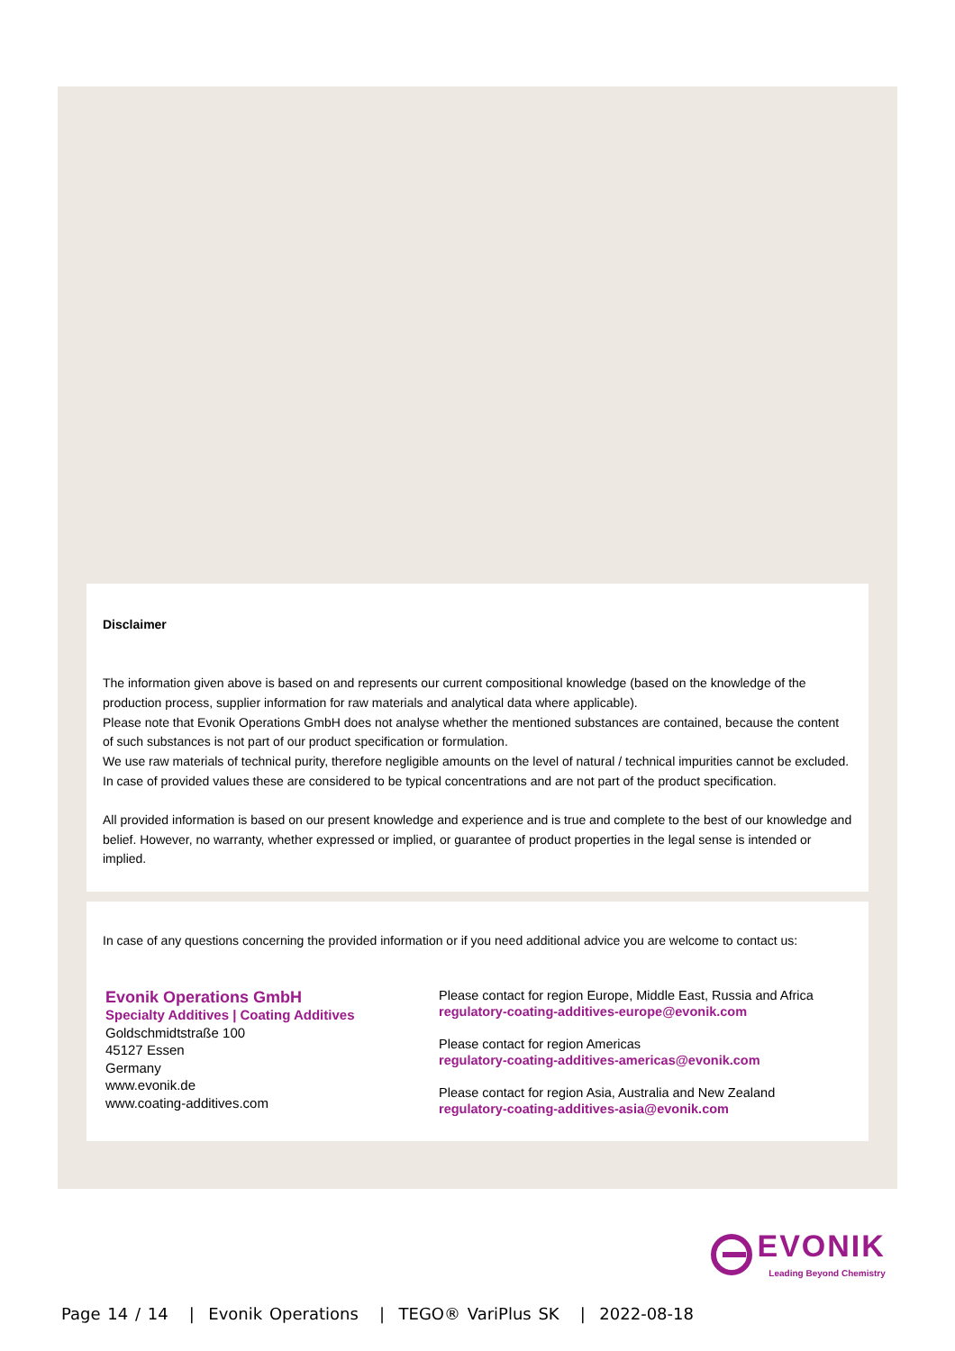Disclaimer
The information given above is based on and represents our current compositional knowledge (based on the knowledge of the production process, supplier information for raw materials and analytical data where applicable).
Please note that Evonik Operations GmbH does not analyse whether the mentioned substances are contained, because the content of such substances is not part of our product specification or formulation.
We use raw materials of technical purity, therefore negligible amounts on the level of natural / technical impurities cannot be excluded.
In case of provided values these are considered to be typical concentrations and are not part of the product specification.
All provided information is based on our present knowledge and experience and is true and complete to the best of our knowledge and belief. However, no warranty, whether expressed or implied, or guarantee of product properties in the legal sense is intended or implied.
In case of any questions concerning the provided information or if you need additional advice you are welcome to contact us:
Evonik Operations GmbH
Specialty Additives | Coating Additives
Goldschmidtstraße 100
45127 Essen
Germany
www.evonik.de
www.coating-additives.com
Please contact for region Europe, Middle East, Russia and Africa
regulatory-coating-additives-europe@evonik.com
Please contact for region Americas
regulatory-coating-additives-americas@evonik.com
Please contact for region Asia, Australia and New Zealand
regulatory-coating-additives-asia@evonik.com
EVONIK
Leading Beyond Chemistry
Page 14 / 14 | Evonik Operations | TEGO® VariPlus SK | 2022-08-18